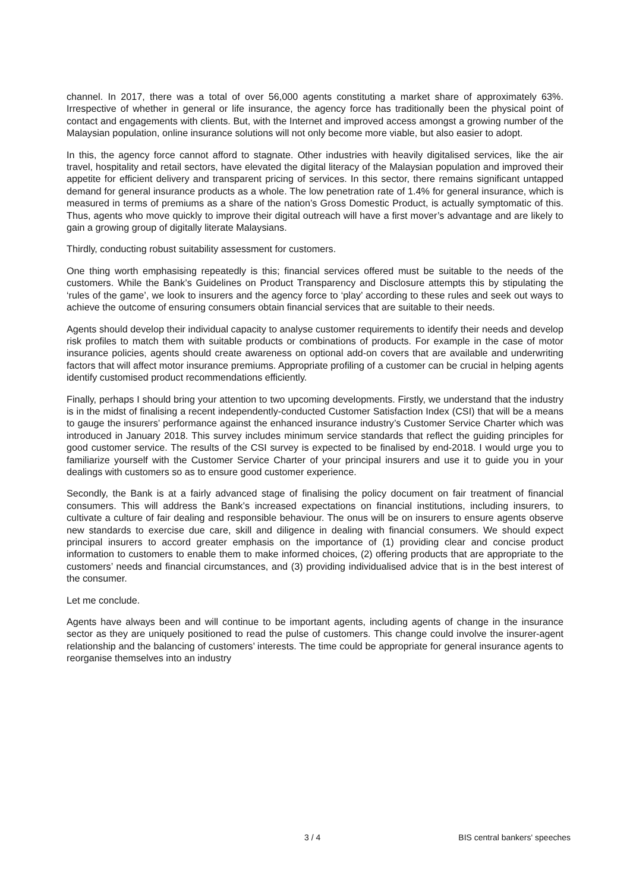channel. In 2017, there was a total of over 56,000 agents constituting a market share of approximately 63%. Irrespective of whether in general or life insurance, the agency force has traditionally been the physical point of contact and engagements with clients. But, with the Internet and improved access amongst a growing number of the Malaysian population, online insurance solutions will not only become more viable, but also easier to adopt.
In this, the agency force cannot afford to stagnate. Other industries with heavily digitalised services, like the air travel, hospitality and retail sectors, have elevated the digital literacy of the Malaysian population and improved their appetite for efficient delivery and transparent pricing of services. In this sector, there remains significant untapped demand for general insurance products as a whole. The low penetration rate of 1.4% for general insurance, which is measured in terms of premiums as a share of the nation’s Gross Domestic Product, is actually symptomatic of this. Thus, agents who move quickly to improve their digital outreach will have a first mover’s advantage and are likely to gain a growing group of digitally literate Malaysians.
Thirdly, conducting robust suitability assessment for customers.
One thing worth emphasising repeatedly is this; financial services offered must be suitable to the needs of the customers. While the Bank’s Guidelines on Product Transparency and Disclosure attempts this by stipulating the ‘rules of the game’, we look to insurers and the agency force to ‘play’ according to these rules and seek out ways to achieve the outcome of ensuring consumers obtain financial services that are suitable to their needs.
Agents should develop their individual capacity to analyse customer requirements to identify their needs and develop risk profiles to match them with suitable products or combinations of products. For example in the case of motor insurance policies, agents should create awareness on optional add-on covers that are available and underwriting factors that will affect motor insurance premiums. Appropriate profiling of a customer can be crucial in helping agents identify customised product recommendations efficiently.
Finally, perhaps I should bring your attention to two upcoming developments. Firstly, we understand that the industry is in the midst of finalising a recent independently-conducted Customer Satisfaction Index (CSI) that will be a means to gauge the insurers’ performance against the enhanced insurance industry’s Customer Service Charter which was introduced in January 2018. This survey includes minimum service standards that reflect the guiding principles for good customer service. The results of the CSI survey is expected to be finalised by end-2018. I would urge you to familiarize yourself with the Customer Service Charter of your principal insurers and use it to guide you in your dealings with customers so as to ensure good customer experience.
Secondly, the Bank is at a fairly advanced stage of finalising the policy document on fair treatment of financial consumers. This will address the Bank’s increased expectations on financial institutions, including insurers, to cultivate a culture of fair dealing and responsible behaviour. The onus will be on insurers to ensure agents observe new standards to exercise due care, skill and diligence in dealing with financial consumers. We should expect principal insurers to accord greater emphasis on the importance of (1) providing clear and concise product information to customers to enable them to make informed choices, (2) offering products that are appropriate to the customers’ needs and financial circumstances, and (3) providing individualised advice that is in the best interest of the consumer.
Let me conclude.
Agents have always been and will continue to be important agents, including agents of change in the insurance sector as they are uniquely positioned to read the pulse of customers. This change could involve the insurer-agent relationship and the balancing of customers’ interests. The time could be appropriate for general insurance agents to reorganise themselves into an industry
3 / 4 BIS central bankers' speeches